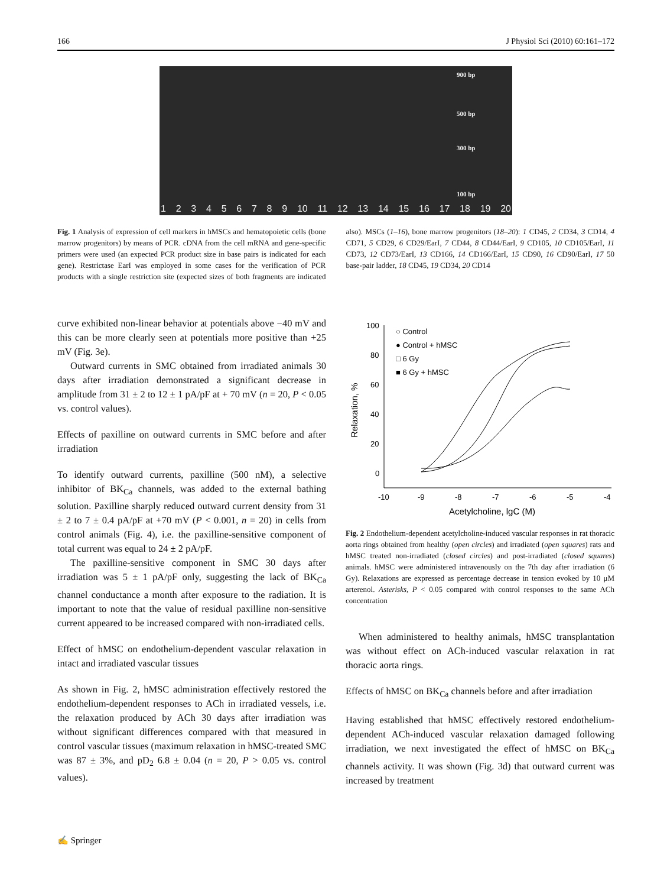166 J Physiol Sci (2010) 60:161–172
900 bp
500 bp
300 bp
100 bp
123456789 10 11 12 13 14 15 16 17 18 19 20
Fig. 1 Analysis of expression of cell markers in hMSCs and hematopoietic cells (bone marrow progenitors) by means of PCR. cDNA from the cell mRNA and gene-specific primers were used (an expected PCR product size in base pairs is indicated for each gene). Restrictase EarI was employed in some cases for the verification of PCR products with a single restriction site (expected sizes of both fragments are indicated also). MSCs (1–16), bone marrow progenitors (18–20): 1 CD45, 2 CD34, 3 CD14, 4 CD71, 5 CD29, 6 CD29/EarI, 7 CD44, 8 CD44/EarI, 9 CD105, 10 CD105/EarI, 11 CD73, 12 CD73/EarI, 13 CD166, 14 CD166/EarI, 15 CD90, 16 CD90/EarI, 17 50 base-pair ladder, 18 CD45, 19 CD34, 20 CD14
curve exhibited non-linear behavior at potentials above −40 mV and this can be more clearly seen at potentials more positive than +25 mV (Fig. 3e).
Outward currents in SMC obtained from irradiated animals 30 days after irradiation demonstrated a significant decrease in amplitude from 31 ± 2 to 12 ± 1 pA/pF at + 70 mV (n = 20, P < 0.05 vs. control values).
Effects of paxilline on outward currents in SMC before and after irradiation
To identify outward currents, paxilline (500 nM), a selective inhibitor of BK<sub>Ca</sub> channels, was added to the external bathing solution. Paxilline sharply reduced outward current density from 31 ± 2 to 7 ± 0.4 pA/pF at +70 mV (P < 0.001, n = 20) in cells from control animals (Fig. 4), i.e. the paxilline-sensitive component of total current was equal to 24 ± 2 pA/pF.
The paxilline-sensitive component in SMC 30 days after irradiation was 5 ± 1 pA/pF only, suggesting the lack of BK<sub>Ca</sub> channel conductance a month after exposure to the radiation. It is important to note that the value of residual paxilline non-sensitive current appeared to be increased compared with non-irradiated cells.
Effect of hMSC on endothelium-dependent vascular relaxation in intact and irradiated vascular tissues
As shown in Fig. 2, hMSC administration effectively restored the endothelium-dependent responses to ACh in irradiated vessels, i.e. the relaxation produced by ACh 30 days after irradiation was without significant differences compared with that measured in control vascular tissues (maximum relaxation in hMSC-treated SMC was 87 ± 3%, and pD<sub>2</sub> 6.8 ± 0.04 (n = 20, P > 0.05 vs. control values).
100
80
60
40
20
0
-10
-9
-8
-7
-6
-5
-4
Acetylcholine, lgC (M)
Relaxation, %
○ Control
● Control + hMSC
□ 6 Gy
■ 6 Gy + hMSC
Fig. 2 Endothelium-dependent acetylcholine-induced vascular responses in rat thoracic aorta rings obtained from healthy (open circles) and irradiated (open squares) rats and hMSC treated non-irradiated (closed circles) and post-irradiated (closed squares) animals. hMSC were administered intravenously on the 7th day after irradiation (6 Gy). Relaxations are expressed as percentage decrease in tension evoked by 10 μM arterenol. Asterisks, P < 0.05 compared with control responses to the same ACh concentration
When administered to healthy animals, hMSC transplantation was without effect on ACh-induced vascular relaxation in rat thoracic aorta rings.
Effects of hMSC on BK<sub>Ca</sub> channels before and after irradiation
Having established that hMSC effectively restored endothelium-dependent ACh-induced vascular relaxation damaged following irradiation, we next investigated the effect of hMSC on BK<sub>Ca</sub> channels activity. It was shown (Fig. 3d) that outward current was increased by treatment
✍ Springer